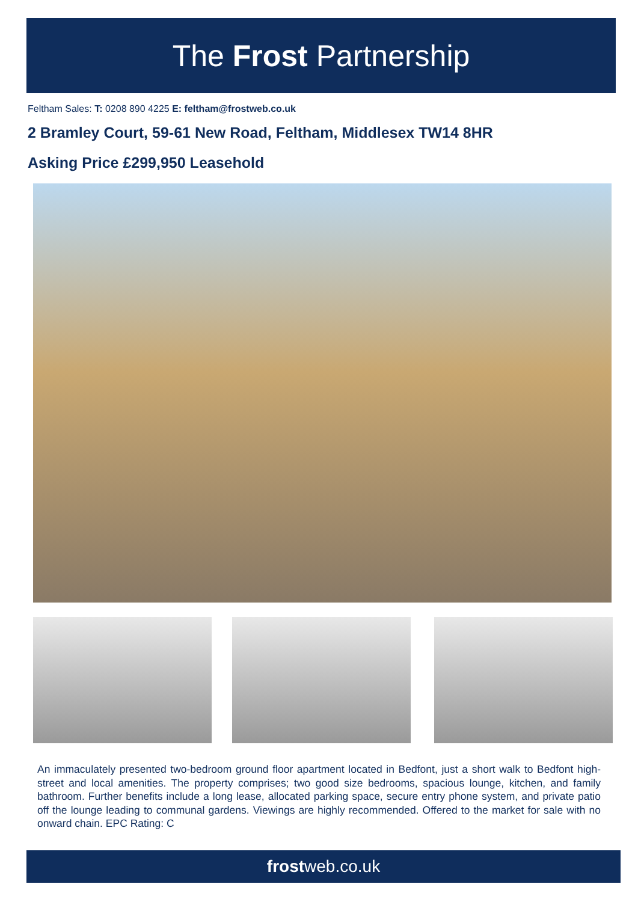The Frost Partnership
Feltham Sales: T: 0208 890 4225 E: feltham@frostweb.co.uk
2 Bramley Court, 59-61 New Road, Feltham, Middlesex TW14 8HR
Asking Price £299,950 Leasehold
An immaculately presented two-bedroom ground floor apartment located in Bedfont, just a short walk to Bedfont high-street and local amenities. The property comprises; two good size bedrooms, spacious lounge, kitchen, and family bathroom. Further benefits include a long lease, allocated parking space, secure entry phone system, and private patio off the lounge leading to communal gardens. Viewings are highly recommended. Offered to the market for sale with no onward chain. EPC Rating: C
frostweb.co.uk